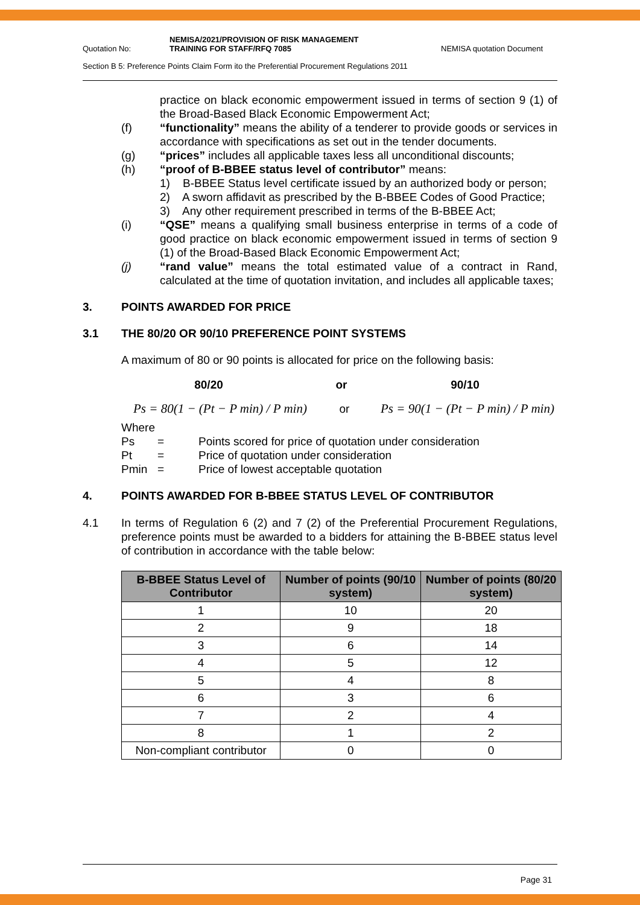Quotation No:
NEMISA/2021/PROVISION OF RISK MANAGEMENT
TRAINING FOR STAFF/RFQ 7085
NEMISA quotation Document
Section B 5: Preference Points Claim Form ito the Preferential Procurement Regulations 2011
practice on black economic empowerment issued in terms of section 9 (1) of the Broad-Based Black Economic Empowerment Act;
(f) “functionality” means the ability of a tenderer to provide goods or services in accordance with specifications as set out in the tender documents.
(g) “prices” includes all applicable taxes less all unconditional discounts;
(h) “proof of B-BBEE status level of contributor” means:
1) B-BBEE Status level certificate issued by an authorized body or person;
2) A sworn affidavit as prescribed by the B-BBEE Codes of Good Practice;
3) Any other requirement prescribed in terms of the B-BBEE Act;
(i) “QSE” means a qualifying small business enterprise in terms of a code of good practice on black economic empowerment issued in terms of section 9 (1) of the Broad-Based Black Economic Empowerment Act;
(j) “rand value” means the total estimated value of a contract in Rand, calculated at the time of quotation invitation, and includes all applicable taxes;
3. POINTS AWARDED FOR PRICE
3.1 THE 80/20 OR 90/10 PREFERENCE POINT SYSTEMS
A maximum of 80 or 90 points is allocated for price on the following basis:
80/20 or 90/10
Ps = 80(1 − (Pt − P min) / P min)
or
Ps = 90(1 − (Pt − P min) / P min)
Where
Ps = Points scored for price of quotation under consideration
Pt = Price of quotation under consideration
Pmin = Price of lowest acceptable quotation
4. POINTS AWARDED FOR B-BBEE STATUS LEVEL OF CONTRIBUTOR
4.1 In terms of Regulation 6 (2) and 7 (2) of the Preferential Procurement Regulations, preference points must be awarded to a bidders for attaining the B-BBEE status level of contribution in accordance with the table below:
| B-BBEE Status Level of Contributor | Number of points (90/10 system) | Number of points (80/20 system) |
| --- | --- | --- |
| 1 | 10 | 20 |
| 2 | 9 | 18 |
| 3 | 6 | 14 |
| 4 | 5 | 12 |
| 5 | 4 | 8 |
| 6 | 3 | 6 |
| 7 | 2 | 4 |
| 8 | 1 | 2 |
| Non-compliant contributor | 0 | 0 |
Page 31